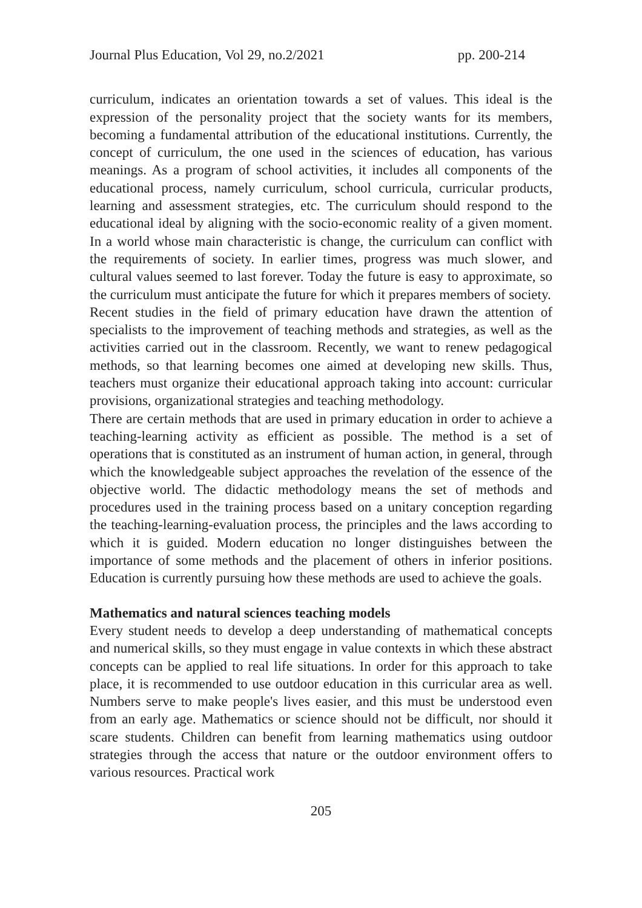Journal Plus Education, Vol 29, no.2/2021 pp. 200-214
curriculum, indicates an orientation towards a set of values. This ideal is the expression of the personality project that the society wants for its members, becoming a fundamental attribution of the educational institutions. Currently, the concept of curriculum, the one used in the sciences of education, has various meanings. As a program of school activities, it includes all components of the educational process, namely curriculum, school curricula, curricular products, learning and assessment strategies, etc. The curriculum should respond to the educational ideal by aligning with the socio-economic reality of a given moment. In a world whose main characteristic is change, the curriculum can conflict with the requirements of society. In earlier times, progress was much slower, and cultural values seemed to last forever. Today the future is easy to approximate, so the curriculum must anticipate the future for which it prepares members of society.
Recent studies in the field of primary education have drawn the attention of specialists to the improvement of teaching methods and strategies, as well as the activities carried out in the classroom. Recently, we want to renew pedagogical methods, so that learning becomes one aimed at developing new skills. Thus, teachers must organize their educational approach taking into account: curricular provisions, organizational strategies and teaching methodology.
There are certain methods that are used in primary education in order to achieve a teaching-learning activity as efficient as possible. The method is a set of operations that is constituted as an instrument of human action, in general, through which the knowledgeable subject approaches the revelation of the essence of the objective world. The didactic methodology means the set of methods and procedures used in the training process based on a unitary conception regarding the teaching-learning-evaluation process, the principles and the laws according to which it is guided. Modern education no longer distinguishes between the importance of some methods and the placement of others in inferior positions. Education is currently pursuing how these methods are used to achieve the goals.
Mathematics and natural sciences teaching models
Every student needs to develop a deep understanding of mathematical concepts and numerical skills, so they must engage in value contexts in which these abstract concepts can be applied to real life situations. In order for this approach to take place, it is recommended to use outdoor education in this curricular area as well. Numbers serve to make people's lives easier, and this must be understood even from an early age. Mathematics or science should not be difficult, nor should it scare students. Children can benefit from learning mathematics using outdoor strategies through the access that nature or the outdoor environment offers to various resources. Practical work
205